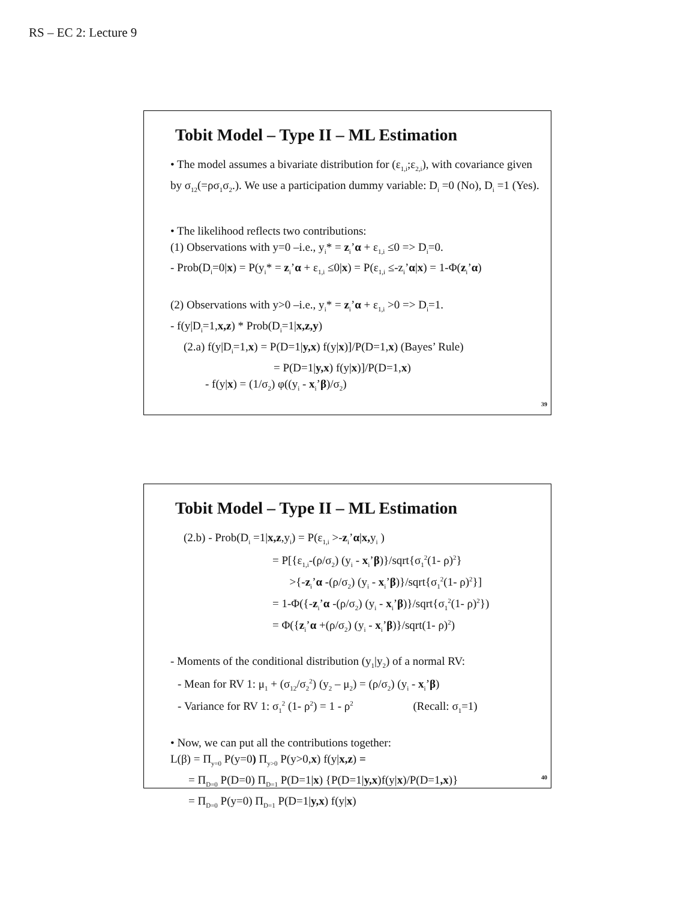RS – EC 2: Lecture 9
Tobit Model – Type II – ML Estimation
• The model assumes a bivariate distribution for (ε<sub>1,i</sub>;ε<sub>2,i</sub>), with covariance given by σ<sub>12</sub>(=ρσ<sub>1</sub>σ<sub>2</sub>.). We use a participation dummy variable: D<sub>i</sub> =0 (No), D<sub>i</sub> =1 (Yes).
• The likelihood reflects two contributions:
(1) Observations with y=0 –i.e., y<sub>i</sub>* = z<sub>i</sub>’α + ε<sub>1,i</sub> ≤0 => D<sub>i</sub>=0.
- Prob(D<sub>i</sub>=0|x) = P(y<sub>i</sub>* = z<sub>i</sub>’α + ε<sub>1,i</sub> ≤0|x) = P(ε<sub>1,i</sub> ≤-z<sub>i</sub>’α|x) = 1-Φ(z<sub>i</sub>’α)
(2) Observations with y>0 –i.e., y<sub>i</sub>* = z<sub>i</sub>’α + ε<sub>1,i</sub> >0 => D<sub>i</sub>=1.
- f(y|D<sub>i</sub>=1,x,z) * Prob(D<sub>i</sub>=1|x,z,y)
(2.a) f(y|D<sub>i</sub>=1,x) = P(D=1|y,x) f(y|x)]/P(D=1,x) (Bayes’ Rule)
= P(D=1|y,x) f(y|x)]/P(D=1,x)
- f(y|x) = (1/σ<sub>2</sub>) φ((y<sub>i</sub> - x<sub>i</sub>’β)/σ<sub>2</sub>)
39
Tobit Model – Type II – ML Estimation
(2.b) - Prob(D<sub>i</sub> =1|x,z,y<sub>i</sub>) = P(ε<sub>1,i</sub> >-z<sub>i</sub>’α|x, y<sub>i</sub> )
= P[{ε<sub>1,i</sub>-(ρ/σ<sub>2</sub>) (y<sub>i</sub> - x<sub>i</sub>’β)}/sqrt{σ<sub>1</sub><sup>2</sup>(1- ρ)<sup>2</sup>}
>{-z<sub>i</sub>’α -(ρ/σ<sub>2</sub>) (y<sub>i</sub> - x<sub>i</sub>’β)}/sqrt{σ<sub>1</sub><sup>2</sup>(1- ρ)<sup>2</sup>}]
= 1-Φ({-z<sub>i</sub>’α -(ρ/σ<sub>2</sub>) (y<sub>i</sub> - x<sub>i</sub>’β)}/sqrt{σ<sub>1</sub><sup>2</sup>(1- ρ)<sup>2</sup>})
= Φ({z<sub>i</sub>’α +(ρ/σ<sub>2</sub>) (y<sub>i</sub> - x<sub>i</sub>’β)}/sqrt(1- ρ)<sup>2</sup>)
- Moments of the conditional distribution (y<sub>1</sub>|y<sub>2</sub>) of a normal RV:
- Mean for RV 1: μ<sub>1</sub> + (σ<sub>12</sub>/σ<sub>2</sub><sup>2</sup>) (y<sub>2</sub> – μ<sub>2</sub>) = (ρ/σ<sub>2</sub>) (y<sub>i</sub> - x<sub>i</sub>’β)
- Variance for RV 1: σ<sub>1</sub><sup>2</sup> (1- ρ<sup>2</sup>) = 1 - ρ<sup>2</sup> (Recall: σ<sub>1</sub>=1)
• Now, we can put all the contributions together:
L(β) = Π<sub>y=0</sub> P(y=0) Π<sub>y>0</sub> P(y>0,x) f(y|x,z) =
= Π<sub>D=0</sub> P(D=0) Π<sub>D=1</sub> P(D=1|x) {P(D=1|y,x)f(y|x)/P(D=1,x)}
= Π<sub>D=0</sub> P(y=0) Π<sub>D=1</sub> P(D=1|y,x) f(y|x)
40